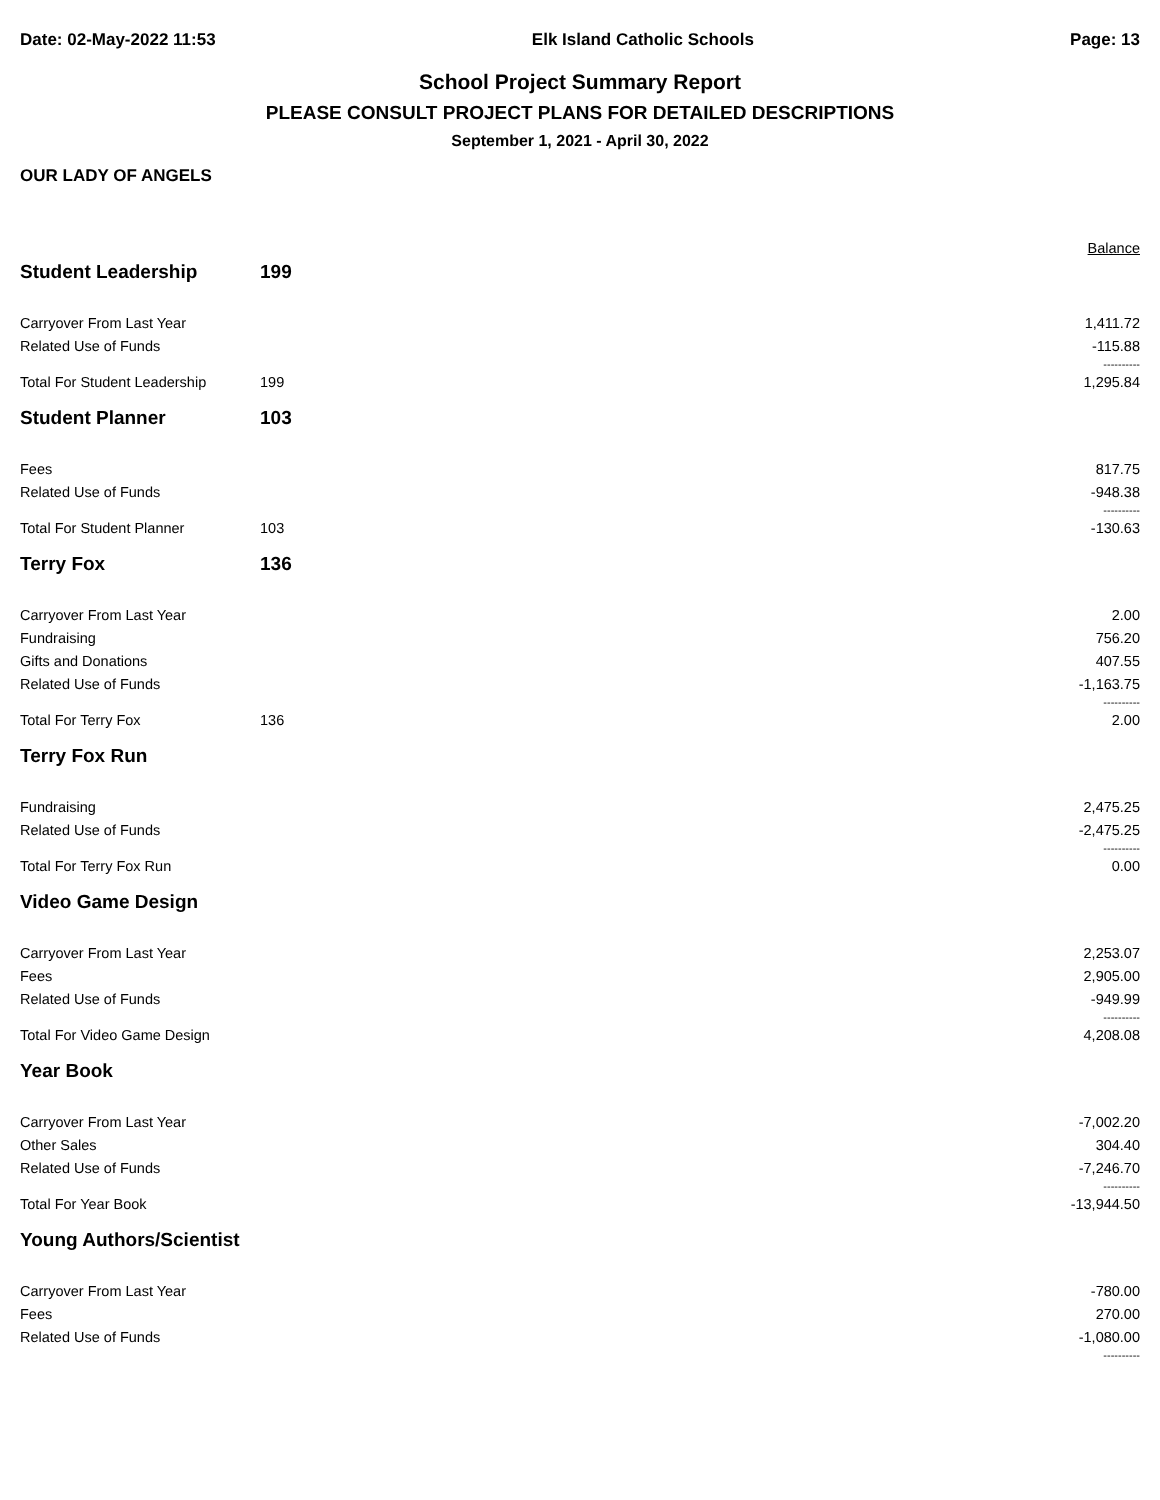Date: 02-May-2022 11:53 Elk Island Catholic Schools Page: 13
School Project Summary Report
PLEASE CONSULT PROJECT PLANS FOR DETAILED DESCRIPTIONS
September 1, 2021 - April 30, 2022
OUR LADY OF ANGELS
| | | Balance |
| Student Leadership | 199 | |
| Carryover From Last Year | | 1,411.72 |
| Related Use of Funds | | -115.88 |
| | | ---------- |
| Total For Student Leadership | 199 | 1,295.84 |
| Student Planner | 103 | |
| Fees | | 817.75 |
| Related Use of Funds | | -948.38 |
| | | ---------- |
| Total For Student Planner | 103 | -130.63 |
| Terry Fox | 136 | |
| Carryover From Last Year | | 2.00 |
| Fundraising | | 756.20 |
| Gifts and Donations | | 407.55 |
| Related Use of Funds | | -1,163.75 |
| | | ---------- |
| Total For Terry Fox | 136 | 2.00 |
| Terry Fox Run | | |
| Fundraising | | 2,475.25 |
| Related Use of Funds | | -2,475.25 |
| | | ---------- |
| Total For Terry Fox Run | | 0.00 |
| Video Game Design | | |
| Carryover From Last Year | | 2,253.07 |
| Fees | | 2,905.00 |
| Related Use of Funds | | -949.99 |
| | | ---------- |
| Total For Video Game Design | | 4,208.08 |
| Year Book | | |
| Carryover From Last Year | | -7,002.20 |
| Other Sales | | 304.40 |
| Related Use of Funds | | -7,246.70 |
| | | ---------- |
| Total For Year Book | | -13,944.50 |
| Young Authors/Scientist | | |
| Carryover From Last Year | | -780.00 |
| Fees | | 270.00 |
| Related Use of Funds | | -1,080.00 |
| | | ---------- |